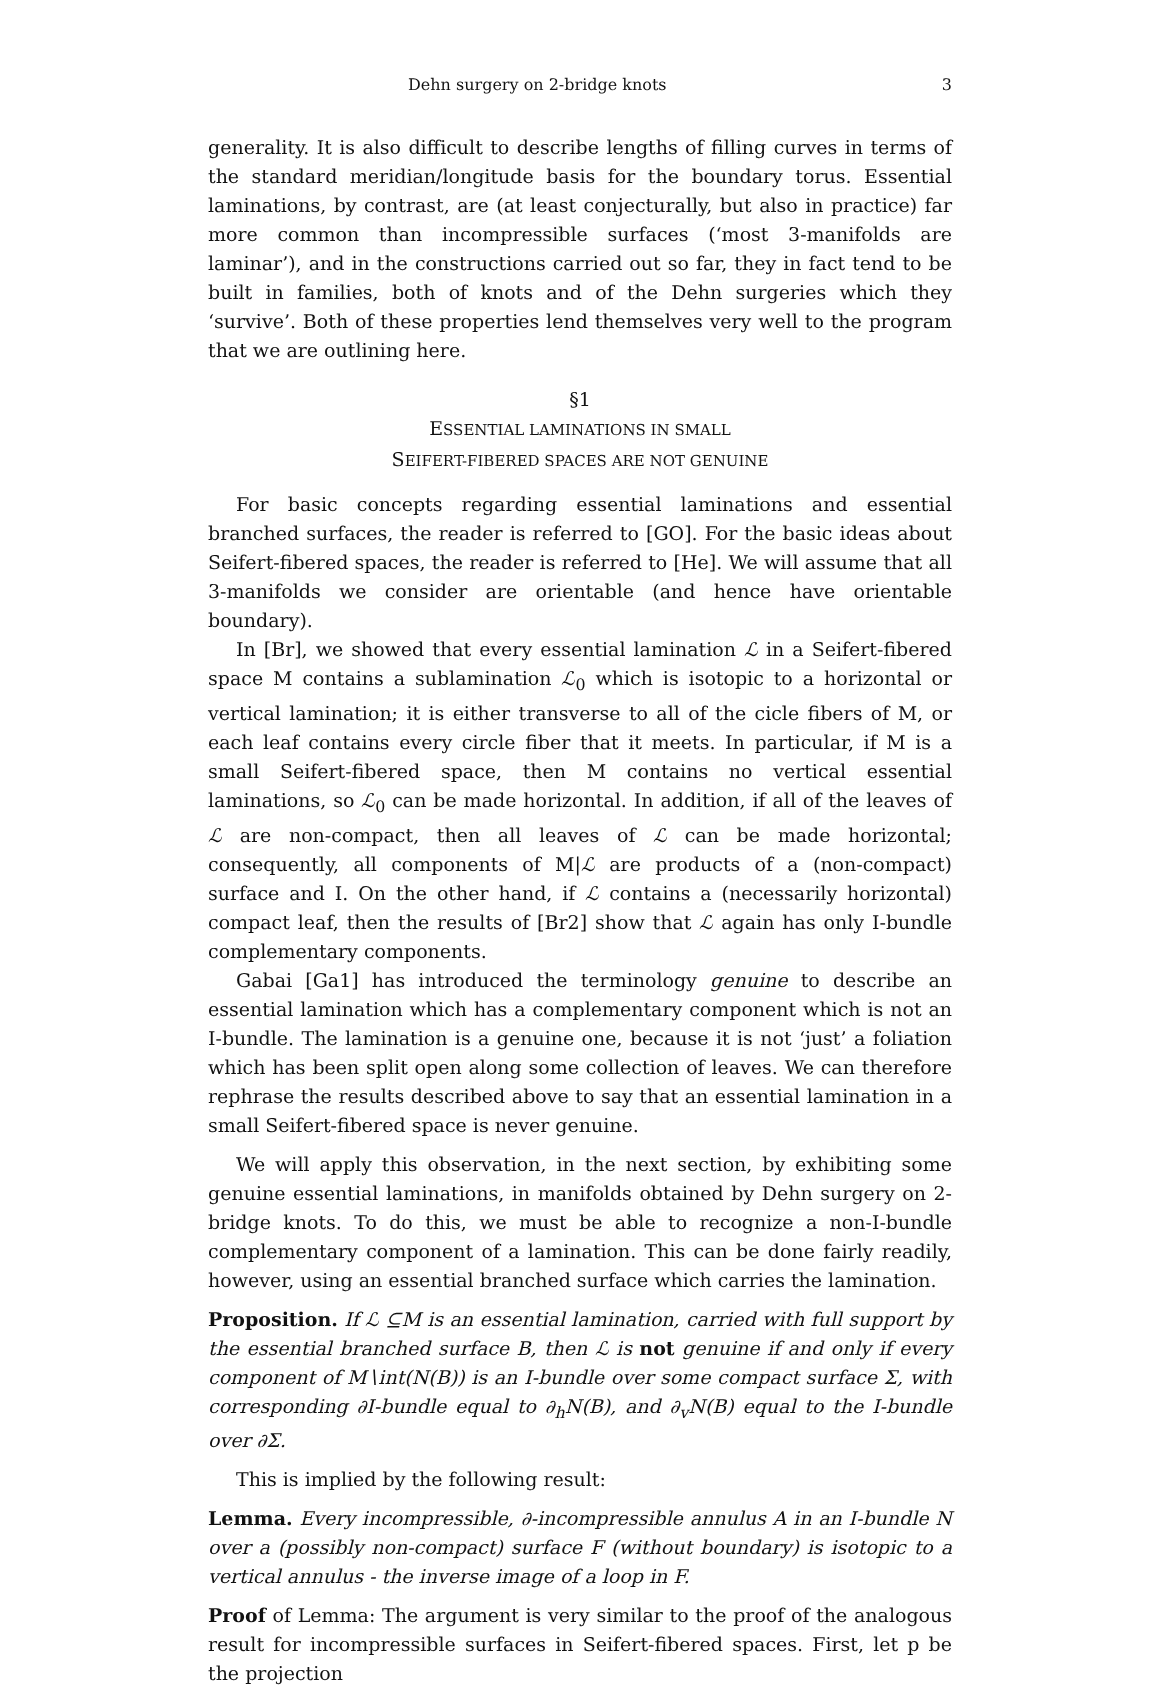Dehn surgery on 2-bridge knots 3
generality. It is also difficult to describe lengths of filling curves in terms of the standard meridian/longitude basis for the boundary torus. Essential laminations, by contrast, are (at least conjecturally, but also in practice) far more common than incompressible surfaces (‘most 3-manifolds are laminar’), and in the constructions carried out so far, they in fact tend to be built in families, both of knots and of the Dehn surgeries which they ‘survive’. Both of these properties lend themselves very well to the program that we are outlining here.
§1
ESSENTIAL LAMINATIONS IN SMALL
SEIFERT-FIBERED SPACES ARE NOT GENUINE
For basic concepts regarding essential laminations and essential branched surfaces, the reader is referred to [GO]. For the basic ideas about Seifert-fibered spaces, the reader is referred to [He]. We will assume that all 3-manifolds we consider are orientable (and hence have orientable boundary).
In [Br], we showed that every essential lamination ℒ in a Seifert-fibered space M contains a sublamination ℒ<sub>0</sub> which is isotopic to a horizontal or vertical lamination; it is either transverse to all of the cicle fibers of M, or each leaf contains every circle fiber that it meets. In particular, if M is a small Seifert-fibered space, then M contains no vertical essential laminations, so ℒ<sub>0</sub> can be made horizontal. In addition, if all of the leaves of ℒ are non-compact, then all leaves of ℒ can be made horizontal; consequently, all components of M|ℒ are products of a (non-compact) surface and I. On the other hand, if ℒ contains a (necessarily horizontal) compact leaf, then the results of [Br2] show that ℒ again has only I-bundle complementary components.
Gabai [Ga1] has introduced the terminology genuine to describe an essential lamination which has a complementary component which is not an I-bundle. The lamination is a genuine one, because it is not ‘just’ a foliation which has been split open along some collection of leaves. We can therefore rephrase the results described above to say that an essential lamination in a small Seifert-fibered space is never genuine.
We will apply this observation, in the next section, by exhibiting some genuine essential laminations, in manifolds obtained by Dehn surgery on 2-bridge knots. To do this, we must be able to recognize a non-I-bundle complementary component of a lamination. This can be done fairly readily, however, using an essential branched surface which carries the lamination.
Proposition. If ℒ ⊆M is an essential lamination, carried with full support by the essential branched surface B, then ℒ is not genuine if and only if every component of M∖int(N(B)) is an I-bundle over some compact surface Σ, with corresponding ∂I-bundle equal to ∂<sub>h</sub>N(B), and ∂<sub>v</sub>N(B) equal to the I-bundle over ∂Σ.
This is implied by the following result:
Lemma. Every incompressible, ∂-incompressible annulus A in an I-bundle N over a (possibly non-compact) surface F (without boundary) is isotopic to a vertical annulus - the inverse image of a loop in F.
Proof of Lemma: The argument is very similar to the proof of the analogous result for incompressible surfaces in Seifert-fibered spaces. First, let p be the projection